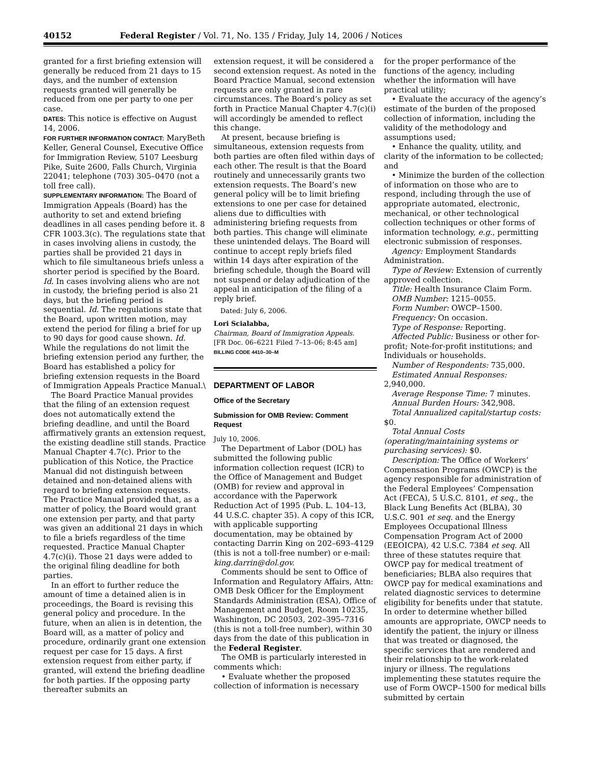40152 Federal Register / Vol. 71, No. 135 / Friday, July 14, 2006 / Notices
granted for a first briefing extension will generally be reduced from 21 days to 15 days, and the number of extension requests granted will generally be reduced from one per party to one per case.
DATES: This notice is effective on August 14, 2006.
FOR FURTHER INFORMATION CONTACT: MaryBeth Keller, General Counsel, Executive Office for Immigration Review, 5107 Leesburg Pike, Suite 2600, Falls Church, Virginia 22041; telephone (703) 305–0470 (not a toll free call).
SUPPLEMENTARY INFORMATION: The Board of Immigration Appeals (Board) has the authority to set and extend briefing deadlines in all cases pending before it. 8 CFR 1003.3(c). The regulations state that in cases involving aliens in custody, the parties shall be provided 21 days in which to file simultaneous briefs unless a shorter period is specified by the Board. Id. In cases involving aliens who are not in custody, the briefing period is also 21 days, but the briefing period is sequential. Id. The regulations state that the Board, upon written motion, may extend the period for filing a brief for up to 90 days for good cause shown. Id. While the regulations do not limit the briefing extension period any further, the Board has established a policy for briefing extension requests in the Board of Immigration Appeals Practice Manual.\
The Board Practice Manual provides that the filing of an extension request does not automatically extend the briefing deadline, and until the Board affirmatively grants an extension request, the existing deadline still stands. Practice Manual Chapter 4.7(c). Prior to the publication of this Notice, the Practice Manual did not distinguish between detained and non-detained aliens with regard to briefing extension requests. The Practice Manual provided that, as a matter of policy, the Board would grant one extension per party, and that party was given an additional 21 days in which to file a briefs regardless of the time requested. Practice Manual Chapter 4.7(c)(i). Those 21 days were added to the original filing deadline for both parties.
In an effort to further reduce the amount of time a detained alien is in proceedings, the Board is revising this general policy and procedure. In the future, when an alien is in detention, the Board will, as a matter of policy and procedure, ordinarily grant one extension request per case for 15 days. A first extension request from either party, if granted, will extend the briefing deadline for both parties. If the opposing party thereafter submits an
extension request, it will be considered a second extension request. As noted in the Board Practice Manual, second extension requests are only granted in rare circumstances. The Board’s policy as set forth in Practice Manual Chapter 4.7(c)(i) will accordingly be amended to reflect this change.
At present, because briefing is simultaneous, extension requests from both parties are often filed within days of each other. The result is that the Board routinely and unnecessarily grants two extension requests. The Board’s new general policy will be to limit briefing extensions to one per case for detained aliens due to difficulties with administering briefing requests from both parties. This change will eliminate these unintended delays. The Board will continue to accept reply briefs filed within 14 days after expiration of the briefing schedule, though the Board will not suspend or delay adjudication of the appeal in anticipation of the filing of a reply brief.
Dated: July 6, 2006.
Lori Scialabba,
Chairman, Board of Immigration Appeals.
[FR Doc. 06–6221 Filed 7–13–06; 8:45 am]
BILLING CODE 4410–30–M
DEPARTMENT OF LABOR
Office of the Secretary
Submission for OMB Review: Comment Request
July 10, 2006.
The Department of Labor (DOL) has submitted the following public information collection request (ICR) to the Office of Management and Budget (OMB) for review and approval in accordance with the Paperwork Reduction Act of 1995 (Pub. L. 104–13, 44 U.S.C. chapter 35). A copy of this ICR, with applicable supporting documentation, may be obtained by contacting Darrin King on 202–693–4129 (this is not a toll-free number) or e-mail: king.darrin@dol.gov.
Comments should be sent to Office of Information and Regulatory Affairs, Attn: OMB Desk Officer for the Employment Standards Administration (ESA), Office of Management and Budget, Room 10235, Washington, DC 20503, 202–395–7316 (this is not a toll-free number), within 30 days from the date of this publication in the Federal Register.
The OMB is particularly interested in comments which:
• Evaluate whether the proposed collection of information is necessary
for the proper performance of the functions of the agency, including whether the information will have practical utility;
• Evaluate the accuracy of the agency’s estimate of the burden of the proposed collection of information, including the validity of the methodology and assumptions used;
• Enhance the quality, utility, and clarity of the information to be collected; and
• Minimize the burden of the collection of information on those who are to respond, including through the use of appropriate automated, electronic, mechanical, or other technological collection techniques or other forms of information technology, e.g., permitting electronic submission of responses.
Agency: Employment Standards Administration.
Type of Review: Extension of currently approved collection.
Title: Health Insurance Claim Form.
OMB Number: 1215–0055.
Form Number: OWCP–1500.
Frequency: On occasion.
Type of Response: Reporting.
Affected Public: Business or other for-profit; Note-for-profit institutions; and Individuals or households.
Number of Respondents: 735,000.
Estimated Annual Responses: 2,940,000.
Average Response Time: 7 minutes.
Annual Burden Hours: 342,908.
Total Annualized capital/startup costs: $0.
Total Annual Costs (operating/maintaining systems or purchasing services): $0.
Description: The Office of Workers’ Compensation Programs (OWCP) is the agency responsible for administration of the Federal Employees’ Compensation Act (FECA), 5 U.S.C. 8101, et seq., the Black Lung Benefits Act (BLBA), 30 U.S.C. 901 et seq. and the Energy Employees Occupational Illness Compensation Program Act of 2000 (EEOICPA), 42 U.S.C. 7384 et seq. All three of these statutes require that OWCP pay for medical treatment of beneficiaries; BLBA also requires that OWCP pay for medical examinations and related diagnostic services to determine eligibility for benefits under that statute. In order to determine whether billed amounts are appropriate, OWCP needs to identify the patient, the injury or illness that was treated or diagnosed, the specific services that are rendered and their relationship to the work-related injury or illness. The regulations implementing these statutes require the use of Form OWCP–1500 for medical bills submitted by certain